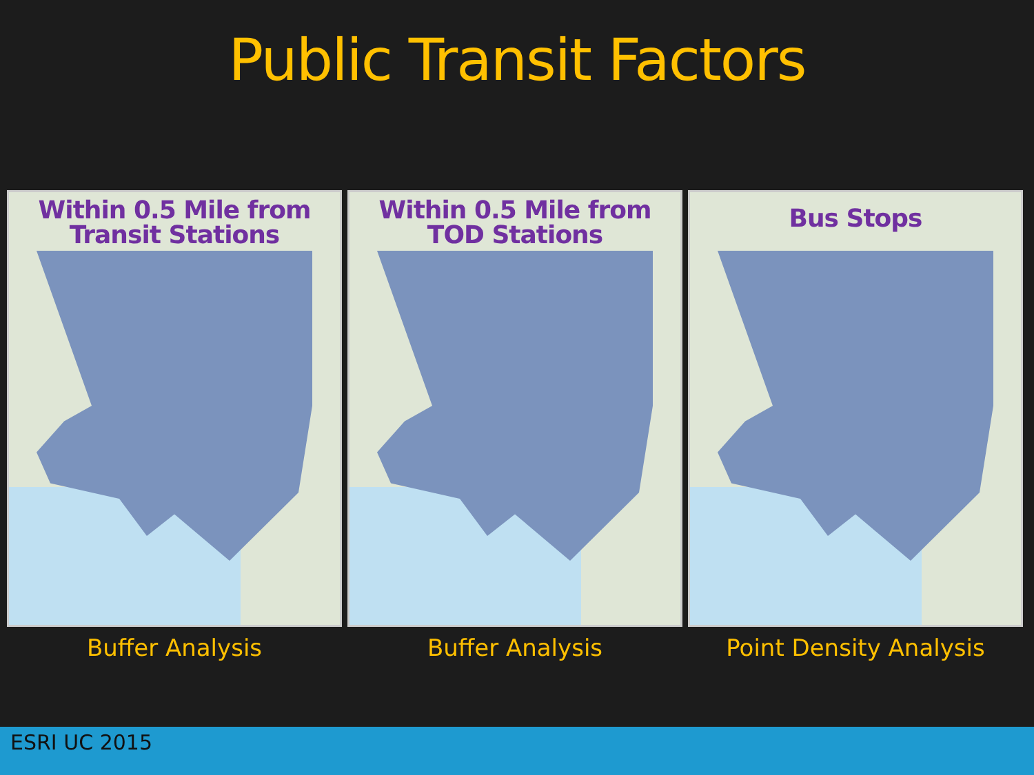Public Transit Factors
Within 0.5 Mile from
Transit Stations
Buffer Analysis
Within 0.5 Mile from
TOD Stations
Buffer Analysis
Bus Stops
Point Density Analysis
ESRI UC 2015